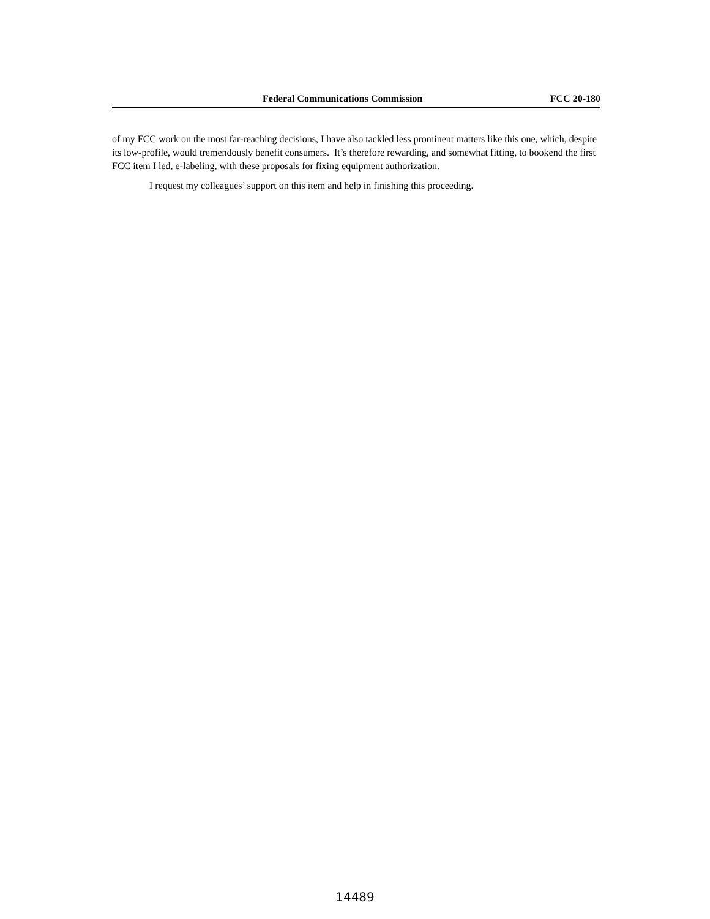Federal Communications Commission FCC 20-180
of my FCC work on the most far-reaching decisions, I have also tackled less prominent matters like this one, which, despite its low-profile, would tremendously benefit consumers. It’s therefore rewarding, and somewhat fitting, to bookend the first FCC item I led, e-labeling, with these proposals for fixing equipment authorization.
I request my colleagues’ support on this item and help in finishing this proceeding.
14489